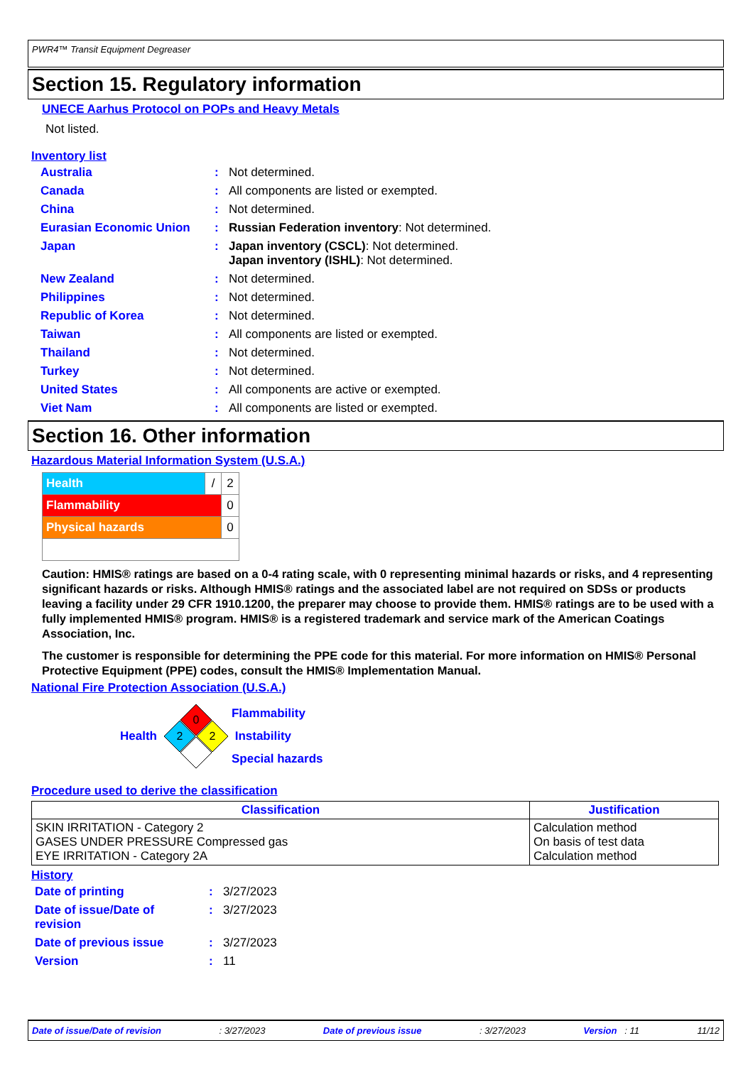PWR4™ Transit Equipment Degreaser
Section 15. Regulatory information
UNECE Aarhus Protocol on POPs and Heavy Metals
Not listed.
Inventory list
| Australia | : | Not determined. |
| Canada | : | All components are listed or exempted. |
| China | : | Not determined. |
| Eurasian Economic Union | : | Russian Federation inventory : Not determined. |
| Japan | : | Japan inventory (CSCL) : Not determined. Japan inventory (ISHL) : Not determined. |
| New Zealand | : | Not determined. |
| Philippines | : | Not determined. |
| Republic of Korea | : | Not determined. |
| Taiwan | : | All components are listed or exempted. |
| Thailand | : | Not determined. |
| Turkey | : | Not determined. |
| United States | : | All components are active or exempted. |
| Viet Nam | : | All components are listed or exempted. |
Section 16. Other information
Hazardous Material Information System (U.S.A.)
| Health | / | 2 |
| Flammability | | 0 |
| Physical hazards | | 0 |
Caution: HMIS® ratings are based on a 0-4 rating scale, with 0 representing minimal hazards or risks, and 4 representing significant hazards or risks. Although HMIS® ratings and the associated label are not required on SDSs or products leaving a facility under 29 CFR 1910.1200, the preparer may choose to provide them. HMIS® ratings are to be used with a fully implemented HMIS® program. HMIS® is a registered trademark and service mark of the American Coatings Association, Inc.
The customer is responsible for determining the PPE code for this material. For more information on HMIS® Personal Protective Equipment (PPE) codes, consult the HMIS® Implementation Manual.
National Fire Protection Association (U.S.A.)
Health
0
2
2
Flammability
Instability
Special hazards
Procedure used to derive the classification
| Classification | Justification |
| --- | --- |
| SKIN IRRITATION - Category 2 GASES UNDER PRESSURE Compressed gas EYE IRRITATION - Category 2A | Calculation method On basis of test data Calculation method |
History
| Date of printing | : | 3/27/2023 |
| Date of issue/Date of revision | : | 3/27/2023 |
| Date of previous issue | : | 3/27/2023 |
| Version | : | 11 |
Date of issue/Date of revision: 3/27/2023 Date of previous issue: 3/27/2023 Version : 11 11/12